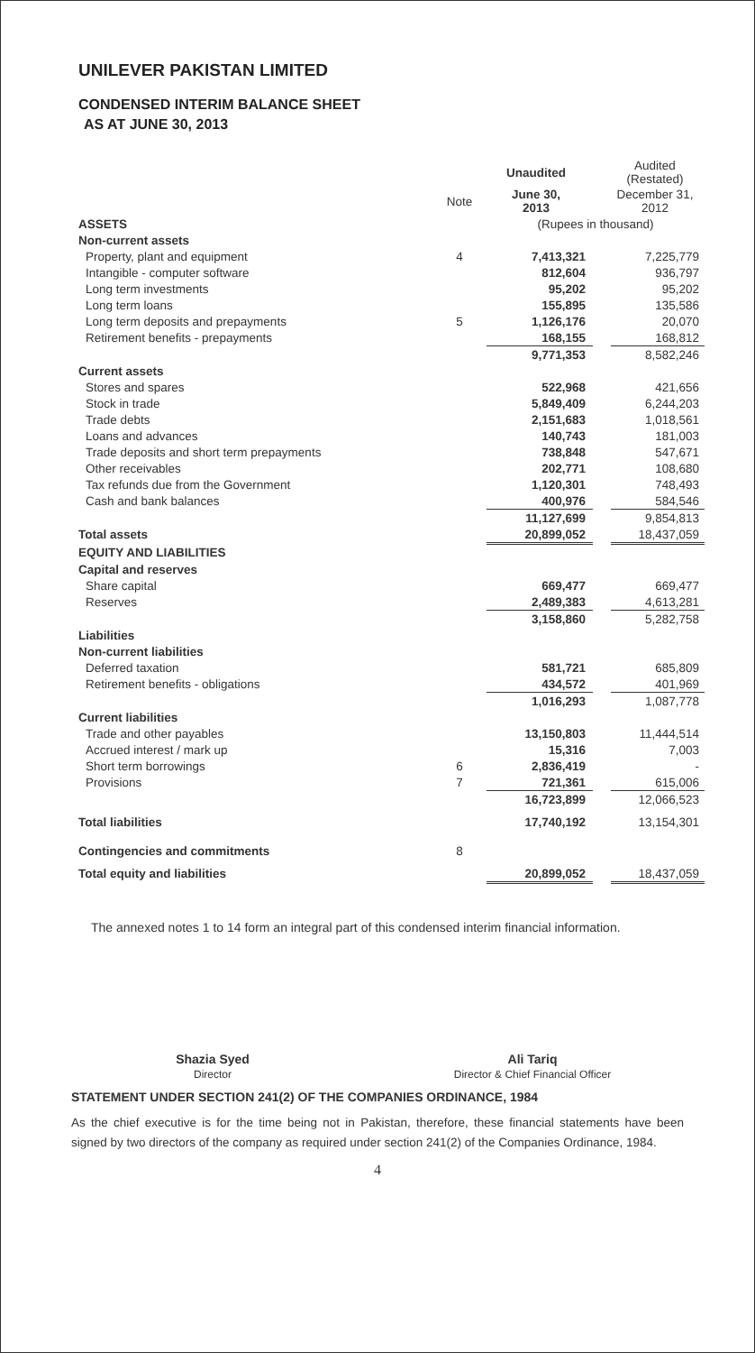UNILEVER PAKISTAN LIMITED
CONDENSED INTERIM BALANCE SHEET
AS AT JUNE 30, 2013
| | | Unaudited | | Audited (Restated) |
| | Note | June 30, 2013 | | December 31, 2012 |
| ASSETS | | (Rupees in thousand) | | |
| Non-current assets | | | | |
| Property, plant and equipment | 4 | 7,413,321 | | 7,225,779 |
| Intangible - computer software | | 812,604 | | 936,797 |
| Long term investments | | 95,202 | | 95,202 |
| Long term loans | | 155,895 | | 135,586 |
| Long term deposits and prepayments | 5 | 1,126,176 | | 20,070 |
| Retirement benefits - prepayments | | 168,155 | | 168,812 |
| | | 9,771,353 | | 8,582,246 |
| Current assets | | | | |
| Stores and spares | | 522,968 | | 421,656 |
| Stock in trade | | 5,849,409 | | 6,244,203 |
| Trade debts | | 2,151,683 | | 1,018,561 |
| Loans and advances | | 140,743 | | 181,003 |
| Trade deposits and short term prepayments | | 738,848 | | 547,671 |
| Other receivables | | 202,771 | | 108,680 |
| Tax refunds due from the Government | | 1,120,301 | | 748,493 |
| Cash and bank balances | | 400,976 | | 584,546 |
| | | 11,127,699 | | 9,854,813 |
| Total assets | | 20,899,052 | | 18,437,059 |
| EQUITY AND LIABILITIES | | | | |
| Capital and reserves | | | | |
| Share capital | | 669,477 | | 669,477 |
| Reserves | | 2,489,383 | | 4,613,281 |
| | | 3,158,860 | | 5,282,758 |
| Liabilities | | | | |
| Non-current liabilities | | | | |
| Deferred taxation | | 581,721 | | 685,809 |
| Retirement benefits - obligations | | 434,572 | | 401,969 |
| | | 1,016,293 | | 1,087,778 |
| Current liabilities | | | | |
| Trade and other payables | | 13,150,803 | | 11,444,514 |
| Accrued interest / mark up | | 15,316 | | 7,003 |
| Short term borrowings | 6 | 2,836,419 | | - |
| Provisions | 7 | 721,361 | | 615,006 |
| | | 16,723,899 | | 12,066,523 |
| Total liabilities | | 17,740,192 | | 13,154,301 |
| Contingencies and commitments | 8 | | | |
| Total equity and liabilities | | 20,899,052 | | 18,437,059 |
The annexed notes 1 to 14 form an integral part of this condensed interim financial information.
Shazia Syed
Director
Ali Tariq
Director & Chief Financial Officer
STATEMENT UNDER SECTION 241(2) OF THE COMPANIES ORDINANCE, 1984
As the chief executive is for the time being not in Pakistan, therefore, these financial statements have been signed by two directors of the company as required under section 241(2) of the Companies Ordinance, 1984.
4